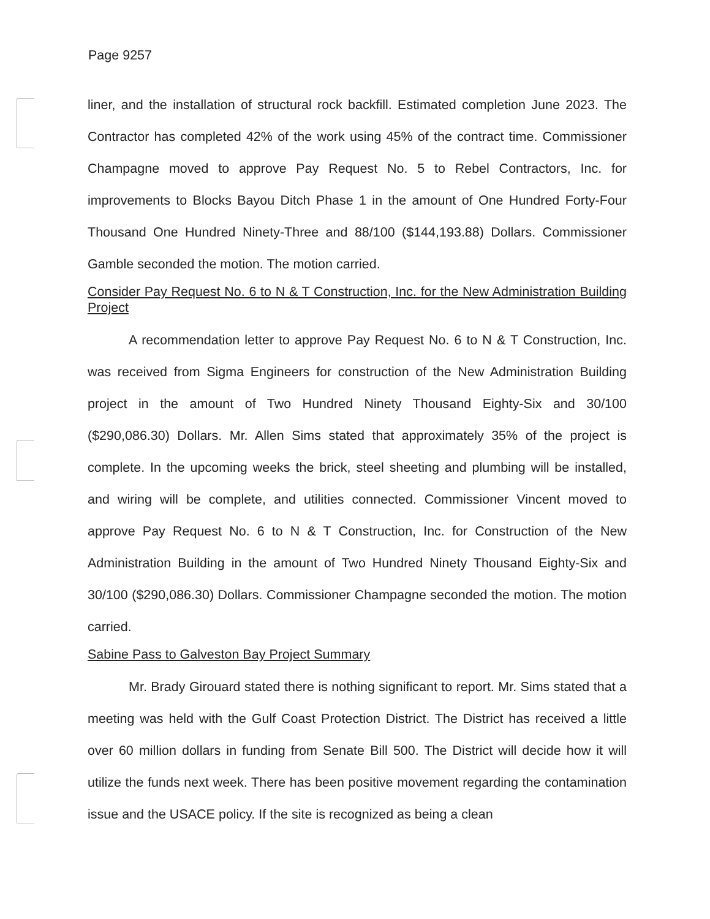Page 9257
liner, and the installation of structural rock backfill. Estimated completion June 2023. The Contractor has completed 42% of the work using 45% of the contract time. Commissioner Champagne moved to approve Pay Request No. 5 to Rebel Contractors, Inc. for improvements to Blocks Bayou Ditch Phase 1 in the amount of One Hundred Forty-Four Thousand One Hundred Ninety-Three and 88/100 ($144,193.88) Dollars. Commissioner Gamble seconded the motion. The motion carried.
Consider Pay Request No. 6 to N & T Construction, Inc. for the New Administration Building Project
A recommendation letter to approve Pay Request No. 6 to N & T Construction, Inc. was received from Sigma Engineers for construction of the New Administration Building project in the amount of Two Hundred Ninety Thousand Eighty-Six and 30/100 ($290,086.30) Dollars. Mr. Allen Sims stated that approximately 35% of the project is complete. In the upcoming weeks the brick, steel sheeting and plumbing will be installed, and wiring will be complete, and utilities connected. Commissioner Vincent moved to approve Pay Request No. 6 to N & T Construction, Inc. for Construction of the New Administration Building in the amount of Two Hundred Ninety Thousand Eighty-Six and 30/100 ($290,086.30) Dollars. Commissioner Champagne seconded the motion. The motion carried.
Sabine Pass to Galveston Bay Project Summary
Mr. Brady Girouard stated there is nothing significant to report. Mr. Sims stated that a meeting was held with the Gulf Coast Protection District. The District has received a little over 60 million dollars in funding from Senate Bill 500. The District will decide how it will utilize the funds next week. There has been positive movement regarding the contamination issue and the USACE policy. If the site is recognized as being a clean